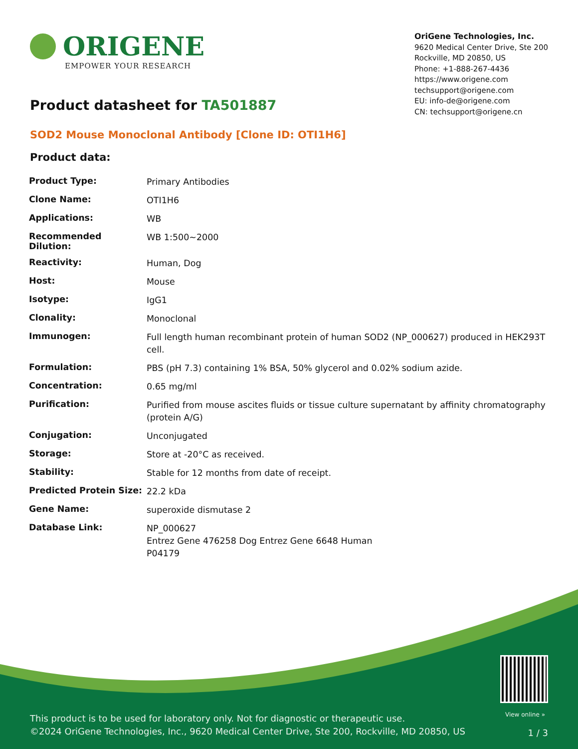ORIGENE
EMPOWER YOUR RESEARCH
OriGene Technologies, Inc.
9620 Medical Center Drive, Ste 200
Rockville, MD 20850, US
Phone: +1-888-267-4436
https://www.origene.com
techsupport@origene.com
EU: info-de@origene.com
CN: techsupport@origene.cn
Product datasheet for TA501887
SOD2 Mouse Monoclonal Antibody [Clone ID: OTI1H6]
Product data:
| Product Type: | Primary Antibodies |
| Clone Name: | OTI1H6 |
| Applications: | WB |
| Recommended Dilution: | WB 1:500~2000 |
| Reactivity: | Human, Dog |
| Host: | Mouse |
| Isotype: | IgG1 |
| Clonality: | Monoclonal |
| Immunogen: | Full length human recombinant protein of human SOD2 (NP_000627) produced in HEK293T cell. |
| Formulation: | PBS (pH 7.3) containing 1% BSA, 50% glycerol and 0.02% sodium azide. |
| Concentration: | 0.65 mg/ml |
| Purification: | Purified from mouse ascites fluids or tissue culture supernatant by affinity chromatography (protein A/G) |
| Conjugation: | Unconjugated |
| Storage: | Store at -20°C as received. |
| Stability: | Stable for 12 months from date of receipt. |
| Predicted Protein Size: | 22.2 kDa |
| Gene Name: | superoxide dismutase 2 |
| Database Link: | NP_000627 Entrez Gene 476258 Dog Entrez Gene 6648 Human P04179 |
View online »
This product is to be used for laboratory only. Not for diagnostic or therapeutic use.
©2024 OriGene Technologies, Inc., 9620 Medical Center Drive, Ste 200, Rockville, MD 20850, US
1 / 3